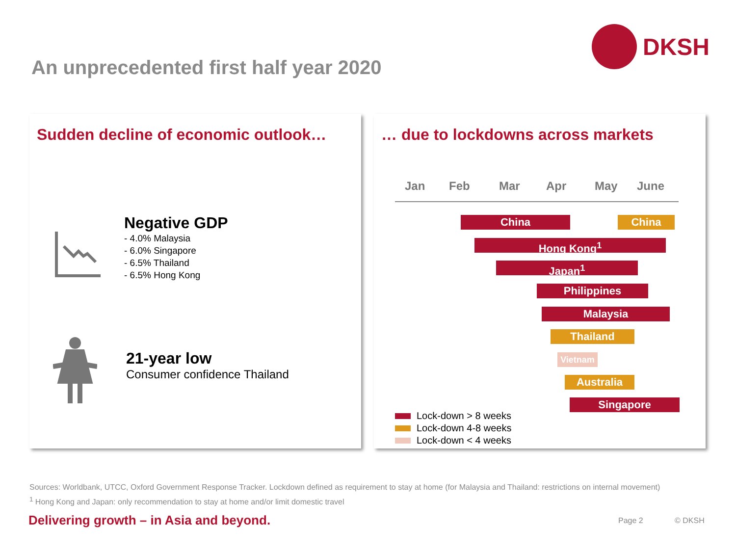DKSH
An unprecedented first half year 2020
Sudden decline of economic outlook…
Negative GDP
- 4.0% Malaysia
- 6.0% Singapore
- 6.5% Thailand
- 6.5% Hong Kong
21-year low
Consumer confidence Thailand
… due to lockdowns across markets
Jan Feb Mar Apr May June
China China
Hong Kong<sup>1</sup>
Japan<sup>1</sup>
Philippines
Malaysia
Thailand
Vietnam
Australia
Singapore
Lock-down > 8 weeks
Lock-down 4-8 weeks
Lock-down < 4 weeks
Sources: Worldbank, UTCC, Oxford Government Response Tracker. Lockdown defined as requirement to stay at home (for Malaysia and Thailand: restrictions on internal movement)
<sup>1</sup> Hong Kong and Japan: only recommendation to stay at home and/or limit domestic travel
Delivering growth – in Asia and beyond.
Page 2 © DKSH